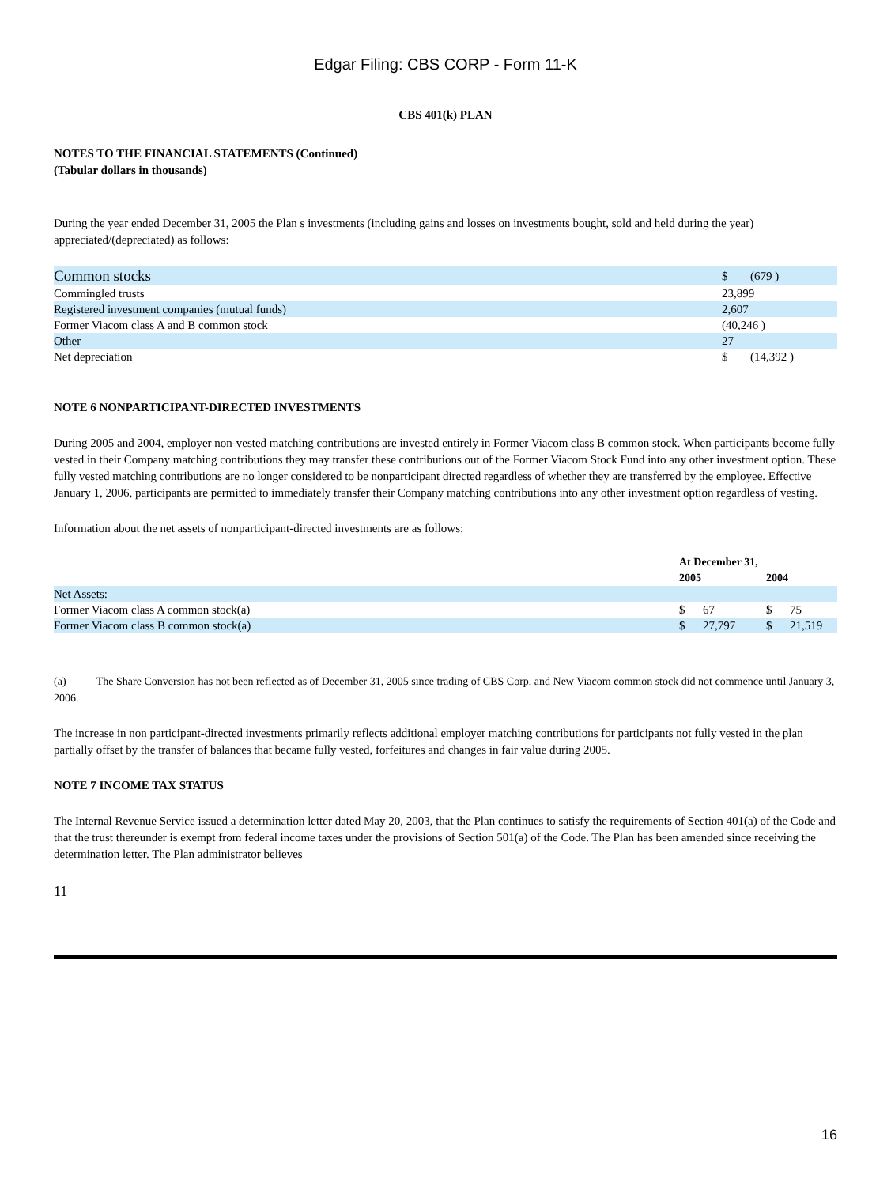Edgar Filing: CBS CORP - Form 11-K
CBS 401(k) PLAN
NOTES TO THE FINANCIAL STATEMENTS (Continued)
(Tabular dollars in thousands)
During the year ended December 31, 2005 the Plan s investments (including gains and losses on investments bought, sold and held during the year) appreciated/(depreciated) as follows:
| Common stocks | $ | (679 ) |
| Commingled trusts | 23,899 | |
| Registered investment companies (mutual funds) | 2,607 | |
| Former Viacom class A and B common stock | (40,246 ) | |
| Other | 27 | |
| Net depreciation | $ | (14,392 ) |
NOTE 6 NONPARTICIPANT-DIRECTED INVESTMENTS
During 2005 and 2004, employer non-vested matching contributions are invested entirely in Former Viacom class B common stock. When participants become fully vested in their Company matching contributions they may transfer these contributions out of the Former Viacom Stock Fund into any other investment option. These fully vested matching contributions are no longer considered to be nonparticipant directed regardless of whether they are transferred by the employee. Effective January 1, 2006, participants are permitted to immediately transfer their Company matching contributions into any other investment option regardless of vesting.
Information about the net assets of nonparticipant-directed investments are as follows:
| | At December 31, | | | |
| --- | --- | --- | --- | --- |
| | 2005 | | 2004 | |
| Net Assets: | | | | |
| Former Viacom class A common stock(a) | $ | 67 | $ | 75 |
| Former Viacom class B common stock(a) | $ | 27,797 | $ | 21,519 |
(a) The Share Conversion has not been reflected as of December 31, 2005 since trading of CBS Corp. and New Viacom common stock did not commence until January 3, 2006.
The increase in non participant-directed investments primarily reflects additional employer matching contributions for participants not fully vested in the plan partially offset by the transfer of balances that became fully vested, forfeitures and changes in fair value during 2005.
NOTE 7 INCOME TAX STATUS
The Internal Revenue Service issued a determination letter dated May 20, 2003, that the Plan continues to satisfy the requirements of Section 401(a) of the Code and that the trust thereunder is exempt from federal income taxes under the provisions of Section 501(a) of the Code. The Plan has been amended since receiving the determination letter. The Plan administrator believes
11
16